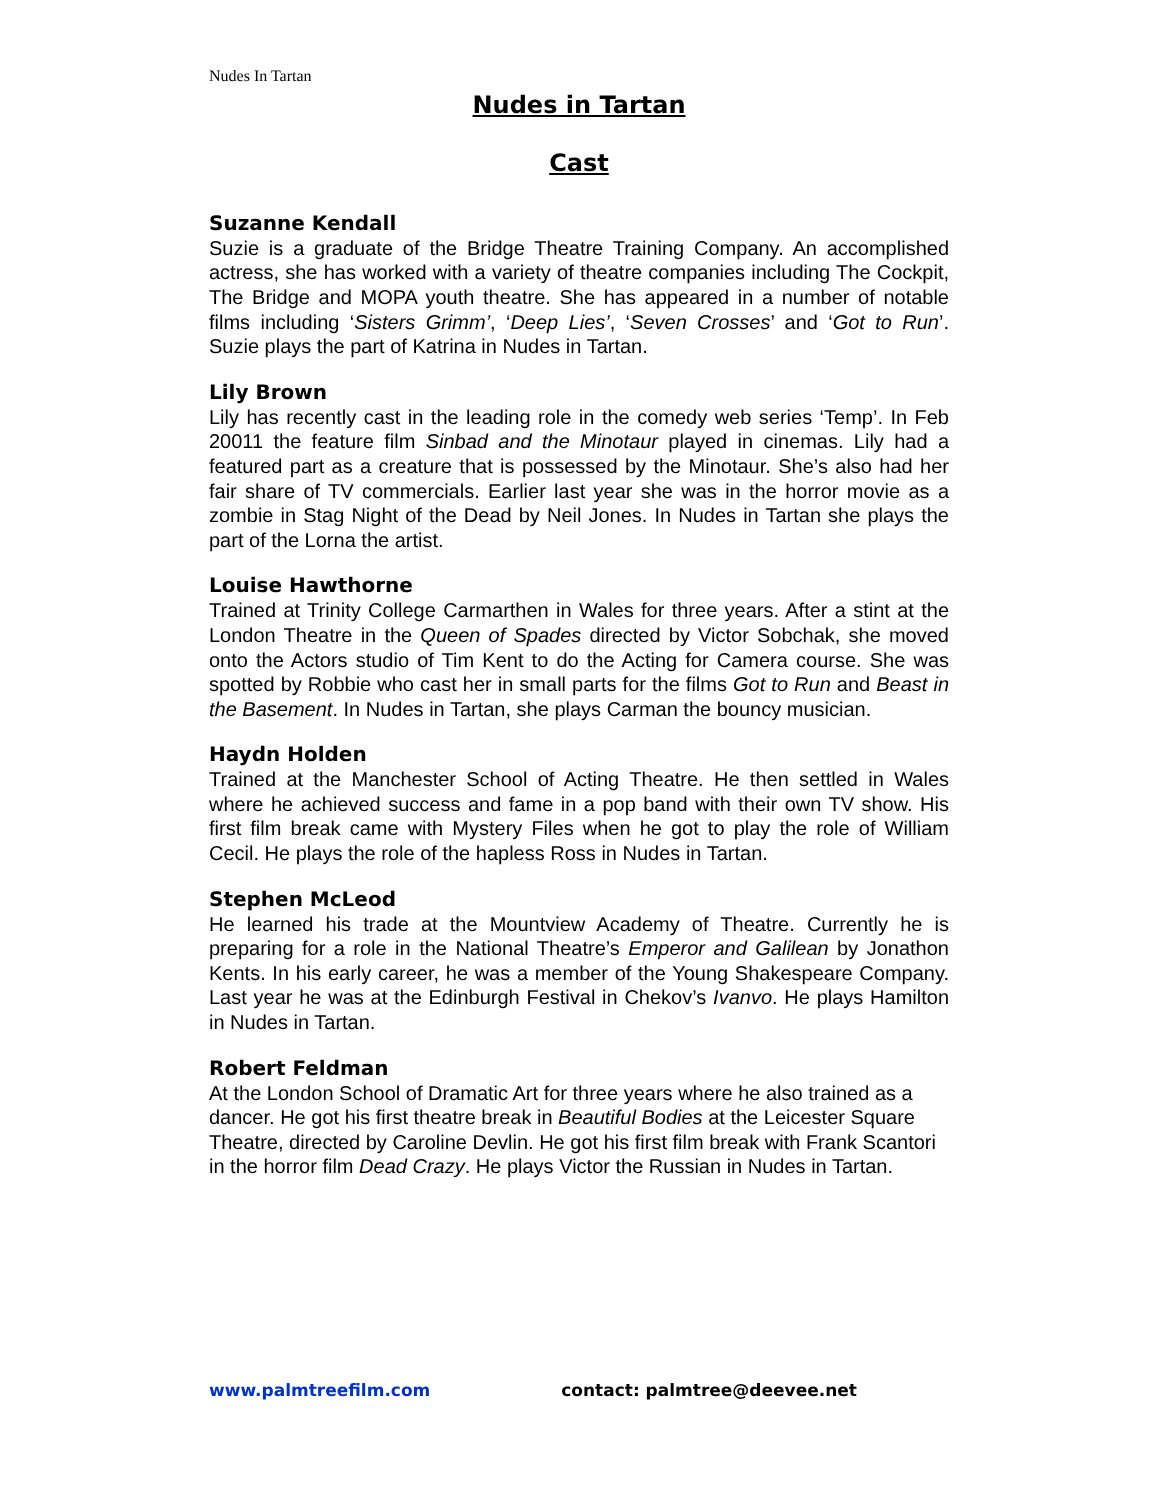Nudes In Tartan
Nudes in Tartan
Cast
Suzanne Kendall
Suzie is a graduate of the Bridge Theatre Training Company. An accomplished actress, she has worked with a variety of theatre companies including The Cockpit, The Bridge and MOPA youth theatre. She has appeared in a number of notable films including ‘Sisters Grimm’, ‘Deep Lies’, ‘Seven Crosses’ and ‘Got to Run’. Suzie plays the part of Katrina in Nudes in Tartan.
Lily Brown
Lily has recently cast in the leading role in the comedy web series ‘Temp’. In Feb 20011 the feature film Sinbad and the Minotaur played in cinemas. Lily had a featured part as a creature that is possessed by the Minotaur. She’s also had her fair share of TV commercials. Earlier last year she was in the horror movie as a zombie in Stag Night of the Dead by Neil Jones. In Nudes in Tartan she plays the part of the Lorna the artist.
Louise Hawthorne
Trained at Trinity College Carmarthen in Wales for three years. After a stint at the London Theatre in the Queen of Spades directed by Victor Sobchak, she moved onto the Actors studio of Tim Kent to do the Acting for Camera course. She was spotted by Robbie who cast her in small parts for the films Got to Run and Beast in the Basement. In Nudes in Tartan, she plays Carman the bouncy musician.
Haydn Holden
Trained at the Manchester School of Acting Theatre. He then settled in Wales where he achieved success and fame in a pop band with their own TV show. His first film break came with Mystery Files when he got to play the role of William Cecil. He plays the role of the hapless Ross in Nudes in Tartan.
Stephen McLeod
He learned his trade at the Mountview Academy of Theatre. Currently he is preparing for a role in the National Theatre’s Emperor and Galilean by Jonathon Kents. In his early career, he was a member of the Young Shakespeare Company. Last year he was at the Edinburgh Festival in Chekov’s Ivanvo. He plays Hamilton in Nudes in Tartan.
Robert Feldman
At the London School of Dramatic Art for three years where he also trained as a dancer. He got his first theatre break in Beautiful Bodies at the Leicester Square Theatre, directed by Caroline Devlin. He got his first film break with Frank Scantori in the horror film Dead Crazy. He plays Victor the Russian in Nudes in Tartan.
www.palmtreefilm.com contact: palmtree@deevee.net